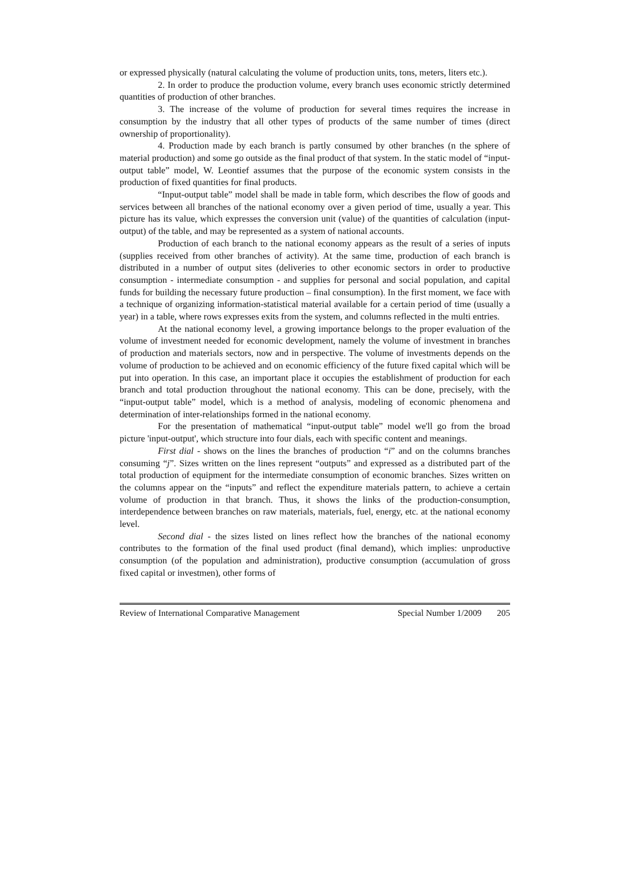or expressed physically (natural calculating the volume of production units, tons, meters, liters etc.).
2. In order to produce the production volume, every branch uses economic strictly determined quantities of production of other branches.
3. The increase of the volume of production for several times requires the increase in consumption by the industry that all other types of products of the same number of times (direct ownership of proportionality).
4. Production made by each branch is partly consumed by other branches (n the sphere of material production) and some go outside as the final product of that system. In the static model of “input-output table” model, W. Leontief assumes that the purpose of the economic system consists in the production of fixed quantities for final products.
“Input-output table” model shall be made in table form, which describes the flow of goods and services between all branches of the national economy over a given period of time, usually a year. This picture has its value, which expresses the conversion unit (value) of the quantities of calculation (input-output) of the table, and may be represented as a system of national accounts.
Production of each branch to the national economy appears as the result of a series of inputs (supplies received from other branches of activity). At the same time, production of each branch is distributed in a number of output sites (deliveries to other economic sectors in order to productive consumption - intermediate consumption - and supplies for personal and social population, and capital funds for building the necessary future production – final consumption). In the first moment, we face with a technique of organizing information-statistical material available for a certain period of time (usually a year) in a table, where rows expresses exits from the system, and columns reflected in the multi entries.
At the national economy level, a growing importance belongs to the proper evaluation of the volume of investment needed for economic development, namely the volume of investment in branches of production and materials sectors, now and in perspective. The volume of investments depends on the volume of production to be achieved and on economic efficiency of the future fixed capital which will be put into operation. In this case, an important place it occupies the establishment of production for each branch and total production throughout the national economy. This can be done, precisely, with the “input-output table” model, which is a method of analysis, modeling of economic phenomena and determination of inter-relationships formed in the national economy.
For the presentation of mathematical “input-output table” model we'll go from the broad picture 'input-output', which structure into four dials, each with specific content and meanings.
First dial - shows on the lines the branches of production “i” and on the columns branches consuming “j”. Sizes written on the lines represent “outputs” and expressed as a distributed part of the total production of equipment for the intermediate consumption of economic branches. Sizes written on the columns appear on the “inputs” and reflect the expenditure materials pattern, to achieve a certain volume of production in that branch. Thus, it shows the links of the production-consumption, interdependence between branches on raw materials, materials, fuel, energy, etc. at the national economy level.
Second dial - the sizes listed on lines reflect how the branches of the national economy contributes to the formation of the final used product (final demand), which implies: unproductive consumption (of the population and administration), productive consumption (accumulation of gross fixed capital or investmen), other forms of
Review of International Comparative Management Special Number 1/2009 205